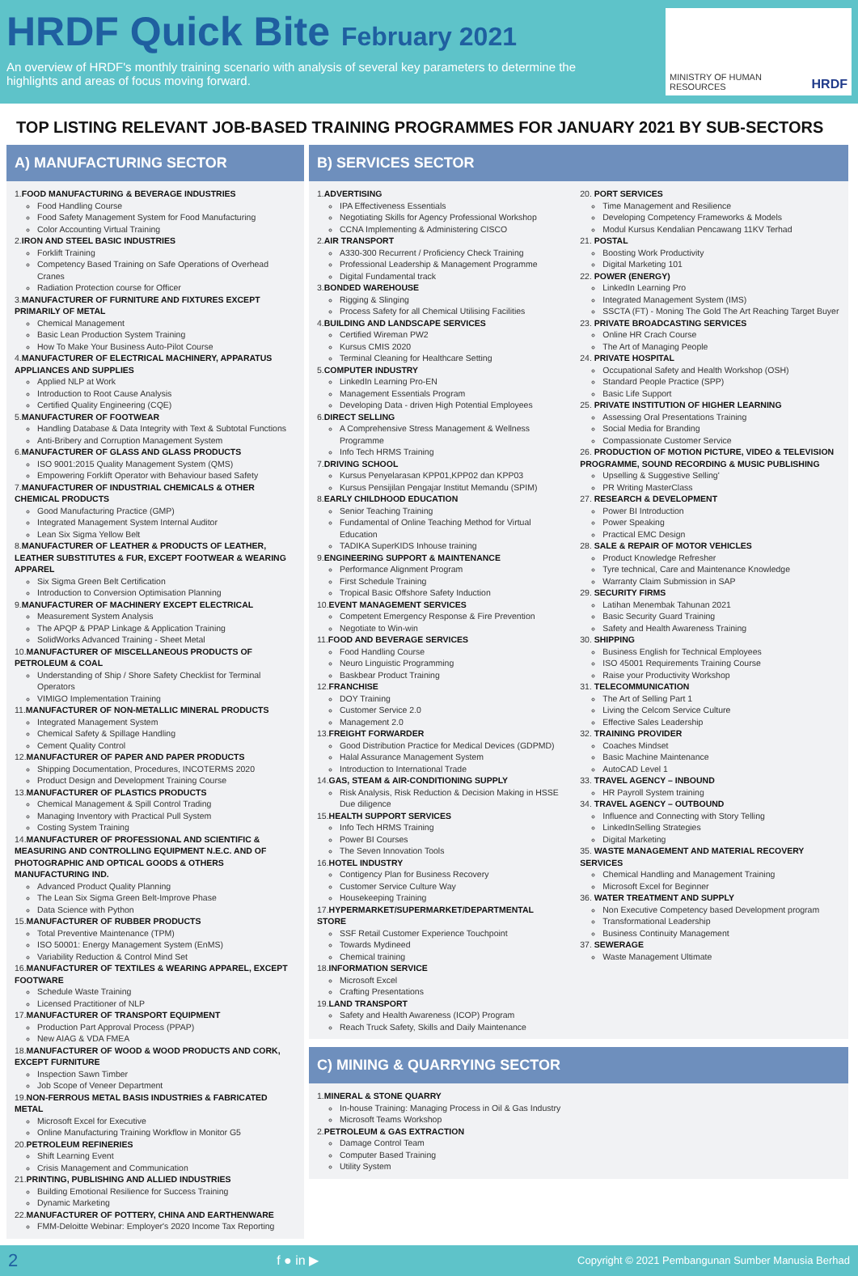HRDF Quick Bite February 2021
An overview of HRDF's monthly training scenario with analysis of several key parameters to determine the highlights and areas of focus moving forward.
MINISTRY OF HUMAN RESOURCES HRDF
TOP LISTING RELEVANT JOB-BASED TRAINING PROGRAMMES FOR JANUARY 2021 BY SUB-SECTORS
A) MANUFACTURING SECTOR
1.FOOD MANUFACTURING & BEVERAGE INDUSTRIES
Food Handling Course
Food Safety Management System for Food Manufacturing
Color Accounting Virtual Training
2.IRON AND STEEL BASIC INDUSTRIES
Forklift Training
Competency Based Training on Safe Operations of Overhead Cranes
Radiation Protection course for Officer
3.MANUFACTURER OF FURNITURE AND FIXTURES EXCEPT PRIMARILY OF METAL
Chemical Management
Basic Lean Production System Training
How To Make Your Business Auto-Pilot Course
4.MANUFACTURER OF ELECTRICAL MACHINERY, APPARATUS APPLIANCES AND SUPPLIES
Applied NLP at Work
Introduction to Root Cause Analysis
Certified Quality Engineering (CQE)
5.MANUFACTURER OF FOOTWEAR
Handling Database & Data Integrity with Text & Subtotal Functions
Anti-Bribery and Corruption Management System
6.MANUFACTURER OF GLASS AND GLASS PRODUCTS
ISO 9001:2015 Quality Management System (QMS)
Empowering Forklift Operator with Behaviour based Safety
7.MANUFACTURER OF INDUSTRIAL CHEMICALS & OTHER CHEMICAL PRODUCTS
Good Manufacturing Practice (GMP)
Integrated Management System Internal Auditor
Lean Six Sigma Yellow Belt
8.MANUFACTURER OF LEATHER & PRODUCTS OF LEATHER, LEATHER SUBSTITUTES & FUR, EXCEPT FOOTWEAR & WEARING APPAREL
Six Sigma Green Belt Certification
Introduction to Conversion Optimisation Planning
9.MANUFACTURER OF MACHINERY EXCEPT ELECTRICAL
Measurement System Analysis
The APQP & PPAP Linkage & Application Training
SolidWorks Advanced Training - Sheet Metal
10.MANUFACTURER OF MISCELLANEOUS PRODUCTS OF PETROLEUM & COAL
Understanding of Ship / Shore Safety Checklist for Terminal Operators
VIMIGO Implementation Training
11.MANUFACTURER OF NON-METALLIC MINERAL PRODUCTS
Integrated Management System
Chemical Safety & Spillage Handling
Cement Quality Control
12.MANUFACTURER OF PAPER AND PAPER PRODUCTS
Shipping Documentation, Procedures, INCOTERMS 2020
Product Design and Development Training Course
13.MANUFACTURER OF PLASTICS PRODUCTS
Chemical Management & Spill Control Trading
Managing Inventory with Practical Pull System
Costing System Training
14.MANUFACTURER OF PROFESSIONAL AND SCIENTIFIC & MEASURING AND CONTROLLING EQUIPMENT N.E.C. AND OF PHOTOGRAPHIC AND OPTICAL GOODS & OTHERS MANUFACTURING IND.
Advanced Product Quality Planning
The Lean Six Sigma Green Belt-Improve Phase
Data Science with Python
15.MANUFACTURER OF RUBBER PRODUCTS
Total Preventive Maintenance (TPM)
ISO 50001: Energy Management System (EnMS)
Variability Reduction & Control Mind Set
16.MANUFACTURER OF TEXTILES & WEARING APPAREL, EXCEPT FOOTWARE
Schedule Waste Training
Licensed Practitioner of NLP
17.MANUFACTURER OF TRANSPORT EQUIPMENT
Production Part Approval Process (PPAP)
New AIAG & VDA FMEA
18.MANUFACTURER OF WOOD & WOOD PRODUCTS AND CORK, EXCEPT FURNITURE
Inspection Sawn Timber
Job Scope of Veneer Department
19.NON-FERROUS METAL BASIS INDUSTRIES & FABRICATED METAL
Microsoft Excel for Executive
Online Manufacturing Training Workflow in Monitor G5
20.PETROLEUM REFINERIES
Shift Learning Event
Crisis Management and Communication
21.PRINTING, PUBLISHING AND ALLIED INDUSTRIES
Building Emotional Resilience for Success Training
Dynamic Marketing
22.MANUFACTURER OF POTTERY, CHINA AND EARTHENWARE
FMM-Deloitte Webinar: Employer's 2020 Income Tax Reporting
B) SERVICES SECTOR
1.ADVERTISING
IPA Effectiveness Essentials
Negotiating Skills for Agency Professional Workshop
CCNA Implementing & Administering CISCO
2.AIR TRANSPORT
A330-300 Recurrent / Proficiency Check Training
Professional Leadership & Management Programme
Digital Fundamental track
3.BONDED WAREHOUSE
Rigging & Slinging
Process Safety for all Chemical Utilising Facilities
4.BUILDING AND LANDSCAPE SERVICES
Certified Wireman PW2
Kursus CMIS 2020
Terminal Cleaning for Healthcare Setting
5.COMPUTER INDUSTRY
LinkedIn Learning Pro-EN
Management Essentials Program
Developing Data - driven High Potential Employees
6.DIRECT SELLING
A Comprehensive Stress Management & Wellness Programme
Info Tech HRMS Training
7.DRIVING SCHOOL
Kursus Penyelarasan KPP01,KPP02 dan KPP03
Kursus Pensijilan Pengajar Institut Memandu (SPIM)
8.EARLY CHILDHOOD EDUCATION
Senior Teaching Training
Fundamental of Online Teaching Method for Virtual Education
TADIKA SuperKIDS Inhouse training
9.ENGINEERING SUPPORT & MAINTENANCE
Performance Alignment Program
First Schedule Training
Tropical Basic Offshore Safety Induction
10.EVENT MANAGEMENT SERVICES
Competent Emergency Response & Fire Prevention
Negotiate to Win-win
11.FOOD AND BEVERAGE SERVICES
Food Handling Course
Neuro Linguistic Programming
Baskbear Product Training
12.FRANCHISE
DOY Training
Customer Service 2.0
Management 2.0
13.FREIGHT FORWARDER
Good Distribution Practice for Medical Devices (GDPMD)
Halal Assurance Management System
Introduction to International Trade
14.GAS, STEAM & AIR-CONDITIONING SUPPLY
Risk Analysis, Risk Reduction & Decision Making in HSSE Due diligence
15.HEALTH SUPPORT SERVICES
Info Tech HRMS Training
Power BI Courses
The Seven Innovation Tools
16.HOTEL INDUSTRY
Contigency Plan for Business Recovery
Customer Service Culture Way
Housekeeping Training
17.HYPERMARKET/SUPERMARKET/DEPARTMENTAL STORE
SSF Retail Customer Experience Touchpoint
Towards Mydineed
Chemical training
18.INFORMATION SERVICE
Microsoft Excel
Crafting Presentations
19.LAND TRANSPORT
Safety and Health Awareness (ICOP) Program
Reach Truck Safety, Skills and Daily Maintenance
20. PORT SERVICES
Time Management and Resilience
Developing Competency Frameworks & Models
Modul Kursus Kendalian Pencawang 11KV Terhad
21. POSTAL
Boosting Work Productivity
Digital Marketing 101
22. POWER (ENERGY)
LinkedIn Learning Pro
Integrated Management System (IMS)
SSCTA (FT) - Moning The Gold The Art Reaching Target Buyer
23. PRIVATE BROADCASTING SERVICES
Online HR Crach Course
The Art of Managing People
24. PRIVATE HOSPITAL
Occupational Safety and Health Workshop (OSH)
Standard People Practice (SPP)
Basic Life Support
25. PRIVATE INSTITUTION OF HIGHER LEARNING
Assessing Oral Presentations Training
Social Media for Branding
Compassionate Customer Service
26. PRODUCTION OF MOTION PICTURE, VIDEO & TELEVISION PROGRAMME, SOUND RECORDING & MUSIC PUBLISHING
Upselling & Suggestive Selling'
PR Writing MasterClass
27. RESEARCH & DEVELOPMENT
Power BI Introduction
Power Speaking
Practical EMC Design
28. SALE & REPAIR OF MOTOR VEHICLES
Product Knowledge Refresher
Tyre technical, Care and Maintenance Knowledge
Warranty Claim Submission in SAP
29. SECURITY FIRMS
Latihan Menembak Tahunan 2021
Basic Security Guard Training
Safety and Health Awareness Training
30. SHIPPING
Business English for Technical Employees
ISO 45001 Requirements Training Course
Raise your Productivity Workshop
31. TELECOMMUNICATION
The Art of Selling Part 1
Living the Celcom Service Culture
Effective Sales Leadership
32. TRAINING PROVIDER
Coaches Mindset
Basic Machine Maintenance
AutoCAD Level 1
33. TRAVEL AGENCY – INBOUND
HR Payroll System training
34. TRAVEL AGENCY – OUTBOUND
Influence and Connecting with Story Telling
LinkedInSelling Strategies
Digital Marketing
35. WASTE MANAGEMENT AND MATERIAL RECOVERY SERVICES
Chemical Handling and Management Training
Microsoft Excel for Beginner
36. WATER TREATMENT AND SUPPLY
Non Executive Competency based Development program
Transformational Leadership
Business Continuity Management
37. SEWERAGE
Waste Management Ultimate
C) MINING & QUARRYING SECTOR
1.MINERAL & STONE QUARRY
In-house Training: Managing Process in Oil & Gas Industry
Microsoft Teams Workshop
2.PETROLEUM & GAS EXTRACTION
Damage Control Team
Computer Based Training
Utility System
2 f ● in ▶ Copyright © 2021 Pembangunan Sumber Manusia Berhad